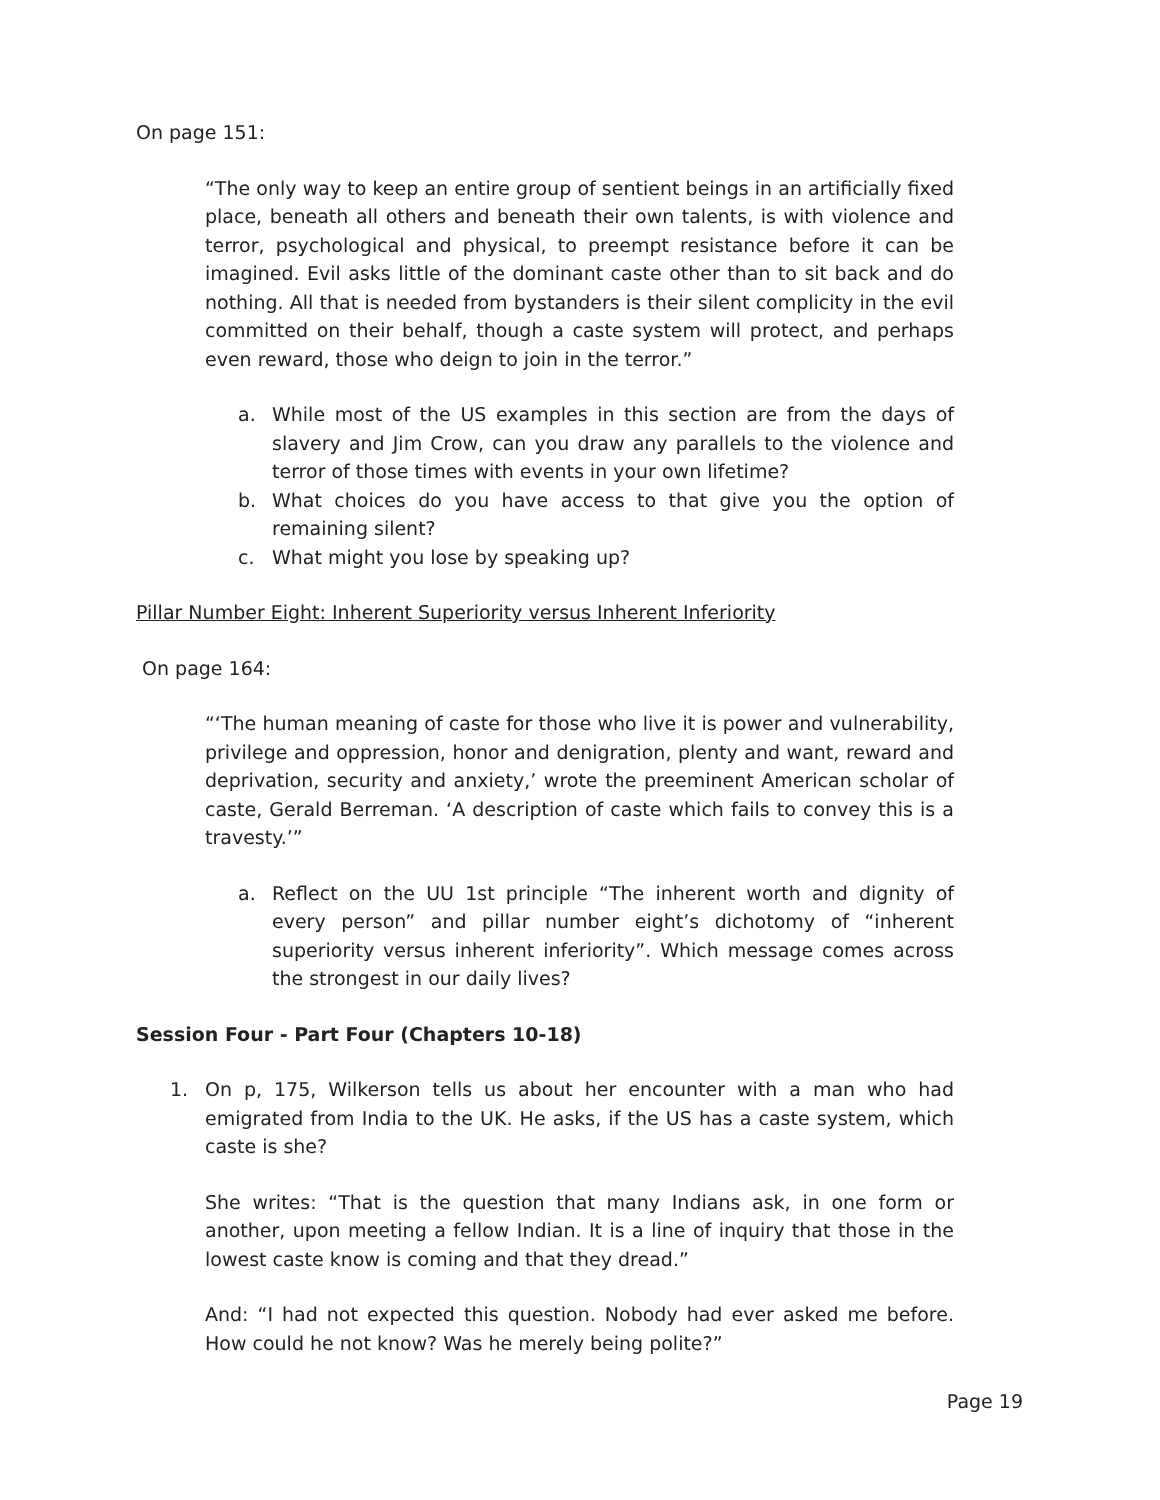On page 151:
“The only way to keep an entire group of sentient beings in an artificially fixed place, beneath all others and beneath their own talents, is with violence and terror, psychological and physical, to preempt resistance before it can be imagined. Evil asks little of the dominant caste other than to sit back and do nothing. All that is needed from bystanders is their silent complicity in the evil committed on their behalf, though a caste system will protect, and perhaps even reward, those who deign to join in the terror.”
a. While most of the US examples in this section are from the days of slavery and Jim Crow, can you draw any parallels to the violence and terror of those times with events in your own lifetime?
b. What choices do you have access to that give you the option of remaining silent?
c. What might you lose by speaking up?
Pillar Number Eight: Inherent Superiority versus Inherent Inferiority
On page 164:
“‘The human meaning of caste for those who live it is power and vulnerability, privilege and oppression, honor and denigration, plenty and want, reward and deprivation, security and anxiety,’ wrote the preeminent American scholar of caste, Gerald Berreman. ‘A description of caste which fails to convey this is a travesty.’”
a. Reflect on the UU 1st principle “The inherent worth and dignity of every person” and pillar number eight’s dichotomy of “inherent superiority versus inherent inferiority”. Which message comes across the strongest in our daily lives?
Session Four - Part Four (Chapters 10-18)
1. On p, 175, Wilkerson tells us about her encounter with a man who had emigrated from India to the UK. He asks, if the US has a caste system, which caste is she?
She writes: “That is the question that many Indians ask, in one form or another, upon meeting a fellow Indian. It is a line of inquiry that those in the lowest caste know is coming and that they dread.”
And: “I had not expected this question. Nobody had ever asked me before. How could he not know? Was he merely being polite?”
Page 19